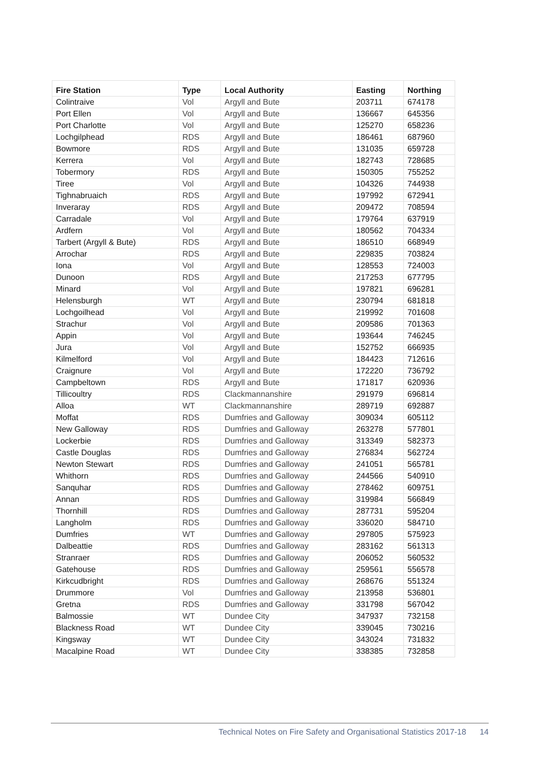| Fire Station | Type | Local Authority | Easting | Northing |
| --- | --- | --- | --- | --- |
| Colintraive | Vol | Argyll and Bute | 203711 | 674178 |
| Port Ellen | Vol | Argyll and Bute | 136667 | 645356 |
| Port Charlotte | Vol | Argyll and Bute | 125270 | 658236 |
| Lochgilphead | RDS | Argyll and Bute | 186461 | 687960 |
| Bowmore | RDS | Argyll and Bute | 131035 | 659728 |
| Kerrera | Vol | Argyll and Bute | 182743 | 728685 |
| Tobermory | RDS | Argyll and Bute | 150305 | 755252 |
| Tiree | Vol | Argyll and Bute | 104326 | 744938 |
| Tighnabruaich | RDS | Argyll and Bute | 197992 | 672941 |
| Inveraray | RDS | Argyll and Bute | 209472 | 708594 |
| Carradale | Vol | Argyll and Bute | 179764 | 637919 |
| Ardfern | Vol | Argyll and Bute | 180562 | 704334 |
| Tarbert (Argyll & Bute) | RDS | Argyll and Bute | 186510 | 668949 |
| Arrochar | RDS | Argyll and Bute | 229835 | 703824 |
| Iona | Vol | Argyll and Bute | 128553 | 724003 |
| Dunoon | RDS | Argyll and Bute | 217253 | 677795 |
| Minard | Vol | Argyll and Bute | 197821 | 696281 |
| Helensburgh | WT | Argyll and Bute | 230794 | 681818 |
| Lochgoilhead | Vol | Argyll and Bute | 219992 | 701608 |
| Strachur | Vol | Argyll and Bute | 209586 | 701363 |
| Appin | Vol | Argyll and Bute | 193644 | 746245 |
| Jura | Vol | Argyll and Bute | 152752 | 666935 |
| Kilmelford | Vol | Argyll and Bute | 184423 | 712616 |
| Craignure | Vol | Argyll and Bute | 172220 | 736792 |
| Campbeltown | RDS | Argyll and Bute | 171817 | 620936 |
| Tillicoultry | RDS | Clackmannanshire | 291979 | 696814 |
| Alloa | WT | Clackmannanshire | 289719 | 692887 |
| Moffat | RDS | Dumfries and Galloway | 309034 | 605112 |
| New Galloway | RDS | Dumfries and Galloway | 263278 | 577801 |
| Lockerbie | RDS | Dumfries and Galloway | 313349 | 582373 |
| Castle Douglas | RDS | Dumfries and Galloway | 276834 | 562724 |
| Newton Stewart | RDS | Dumfries and Galloway | 241051 | 565781 |
| Whithorn | RDS | Dumfries and Galloway | 244566 | 540910 |
| Sanquhar | RDS | Dumfries and Galloway | 278462 | 609751 |
| Annan | RDS | Dumfries and Galloway | 319984 | 566849 |
| Thornhill | RDS | Dumfries and Galloway | 287731 | 595204 |
| Langholm | RDS | Dumfries and Galloway | 336020 | 584710 |
| Dumfries | WT | Dumfries and Galloway | 297805 | 575923 |
| Dalbeattie | RDS | Dumfries and Galloway | 283162 | 561313 |
| Stranraer | RDS | Dumfries and Galloway | 206052 | 560532 |
| Gatehouse | RDS | Dumfries and Galloway | 259561 | 556578 |
| Kirkcudbright | RDS | Dumfries and Galloway | 268676 | 551324 |
| Drummore | Vol | Dumfries and Galloway | 213958 | 536801 |
| Gretna | RDS | Dumfries and Galloway | 331798 | 567042 |
| Balmossie | WT | Dundee City | 347937 | 732158 |
| Blackness Road | WT | Dundee City | 339045 | 730216 |
| Kingsway | WT | Dundee City | 343024 | 731832 |
| Macalpine Road | WT | Dundee City | 338385 | 732858 |
Technical Notes on Fire Safety and Organisational Statistics 2017-18 14